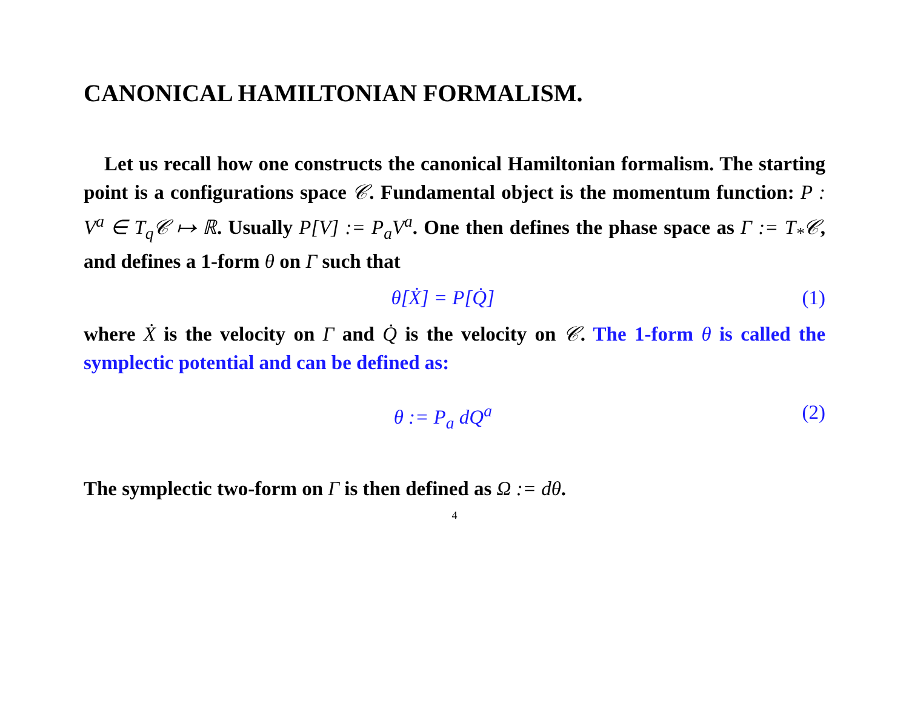CANONICAL HAMILTONIAN FORMALISM.
Let us recall how one constructs the canonical Hamiltonian formalism. The starting point is a configurations space 𝒞. Fundamental object is the momentum function: P : V<sup>a</sup> ∈ T<sub>q</sub>𝒞 ↦ ℝ. Usually P[V] := P<sub>a</sub>V<sup>a</sup>. One then defines the phase space as Γ := T<sub>*</sub>𝒞, and defines a 1-form θ on Γ such that
θ[Ẋ] = P[Q̇] (1)
where Ẋ is the velocity on Γ and Q̇ is the velocity on 𝒞. The 1-form θ is called the symplectic potential and can be defined as:
θ := P<sub>a</sub> dQ<sup>a</sup> (2)
The symplectic two-form on Γ is then defined as Ω := dθ.
4